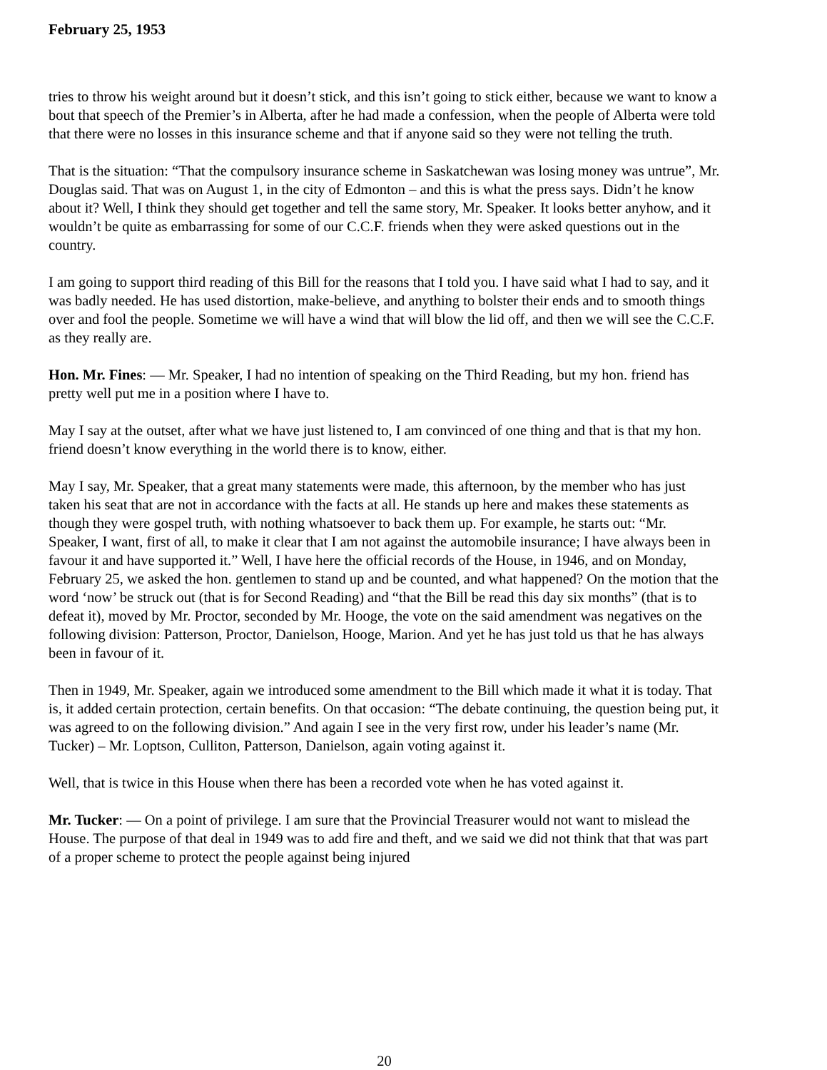February 25, 1953
tries to throw his weight around but it doesn’t stick, and this isn’t going to stick either, because we want to know a bout that speech of the Premier’s in Alberta, after he had made a confession, when the people of Alberta were told that there were no losses in this insurance scheme and that if anyone said so they were not telling the truth.
That is the situation: “That the compulsory insurance scheme in Saskatchewan was losing money was untrue”, Mr. Douglas said. That was on August 1, in the city of Edmonton – and this is what the press says. Didn’t he know about it? Well, I think they should get together and tell the same story, Mr. Speaker. It looks better anyhow, and it wouldn’t be quite as embarrassing for some of our C.C.F. friends when they were asked questions out in the country.
I am going to support third reading of this Bill for the reasons that I told you. I have said what I had to say, and it was badly needed. He has used distortion, make-believe, and anything to bolster their ends and to smooth things over and fool the people. Sometime we will have a wind that will blow the lid off, and then we will see the C.C.F. as they really are.
Hon. Mr. Fines: — Mr. Speaker, I had no intention of speaking on the Third Reading, but my hon. friend has pretty well put me in a position where I have to.
May I say at the outset, after what we have just listened to, I am convinced of one thing and that is that my hon. friend doesn’t know everything in the world there is to know, either.
May I say, Mr. Speaker, that a great many statements were made, this afternoon, by the member who has just taken his seat that are not in accordance with the facts at all. He stands up here and makes these statements as though they were gospel truth, with nothing whatsoever to back them up. For example, he starts out: “Mr. Speaker, I want, first of all, to make it clear that I am not against the automobile insurance; I have always been in favour it and have supported it.” Well, I have here the official records of the House, in 1946, and on Monday, February 25, we asked the hon. gentlemen to stand up and be counted, and what happened? On the motion that the word ‘now’ be struck out (that is for Second Reading) and “that the Bill be read this day six months” (that is to defeat it), moved by Mr. Proctor, seconded by Mr. Hooge, the vote on the said amendment was negatives on the following division: Patterson, Proctor, Danielson, Hooge, Marion. And yet he has just told us that he has always been in favour of it.
Then in 1949, Mr. Speaker, again we introduced some amendment to the Bill which made it what it is today. That is, it added certain protection, certain benefits. On that occasion: “The debate continuing, the question being put, it was agreed to on the following division.” And again I see in the very first row, under his leader’s name (Mr. Tucker) – Mr. Loptson, Culliton, Patterson, Danielson, again voting against it.
Well, that is twice in this House when there has been a recorded vote when he has voted against it.
Mr. Tucker: — On a point of privilege. I am sure that the Provincial Treasurer would not want to mislead the House. The purpose of that deal in 1949 was to add fire and theft, and we said we did not think that that was part of a proper scheme to protect the people against being injured
20